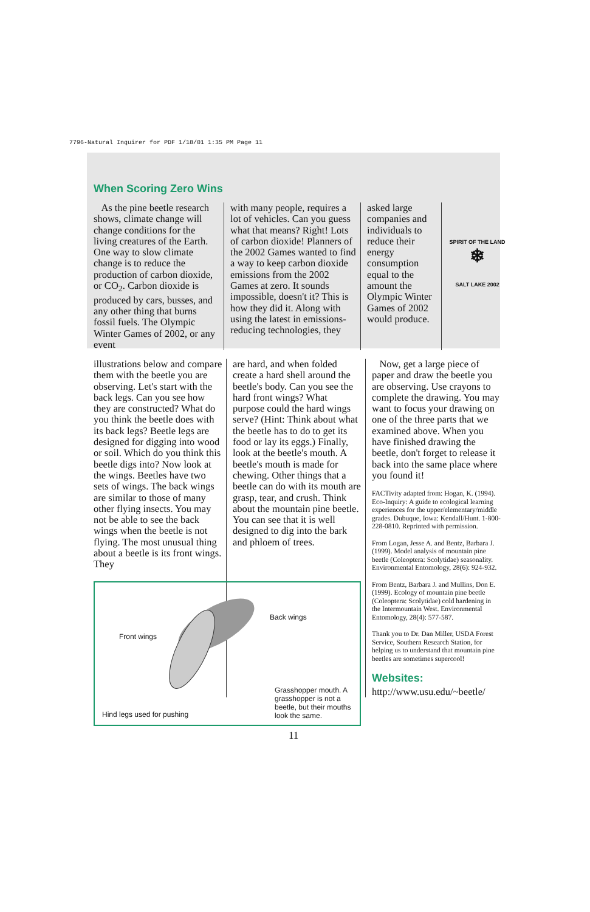7796-Natural Inquirer for PDF 1/18/01 1:35 PM Page 11
When Scoring Zero Wins
As the pine beetle research shows, climate change will change conditions for the living creatures of the Earth. One way to slow climate change is to reduce the production of carbon dioxide, or CO<sub>2</sub>. Carbon dioxide is produced by cars, busses, and any other thing that burns fossil fuels. The Olympic Winter Games of 2002, or any event
with many people, requires a lot of vehicles. Can you guess what that means? Right! Lots of carbon dioxide! Planners of the 2002 Games wanted to find a way to keep carbon dioxide emissions from the 2002 Games at zero. It sounds impossible, doesn't it? This is how they did it. Along with using the latest in emissions-reducing technologies, they
asked large companies and individuals to reduce their energy consumption equal to the amount the Olympic Winter Games of 2002 would produce.
SPIRIT OF THE LAND
❄
SALT LAKE 2002
illustrations below and compare them with the beetle you are observing. Let's start with the back legs. Can you see how they are constructed? What do you think the beetle does with its back legs? Beetle legs are designed for digging into wood or soil. Which do you think this beetle digs into? Now look at the wings. Beetles have two sets of wings. The back wings are similar to those of many other flying insects. You may not be able to see the back wings when the beetle is not flying. The most unusual thing about a beetle is its front wings. They
are hard, and when folded create a hard shell around the beetle's body. Can you see the hard front wings? What purpose could the hard wings serve? (Hint: Think about what the beetle has to do to get its food or lay its eggs.) Finally, look at the beetle's mouth. A beetle's mouth is made for chewing. Other things that a beetle can do with its mouth are grasp, tear, and crush. Think about the mountain pine beetle. You can see that it is well designed to dig into the bark and phloem of trees.
Now, get a large piece of paper and draw the beetle you are observing. Use crayons to complete the drawing. You may want to focus your drawing on one of the three parts that we examined above. When you have finished drawing the beetle, don't forget to release it back into the same place where you found it!
FACTivity adapted from: Hogan, K. (1994). Eco-Inquiry: A guide to ecological learning experiences for the upper/elementary/middle grades. Dubuque, Iowa: Kendall/Hunt. 1-800-228-0810. Reprinted with permission.
From Logan, Jesse A. and Bentz, Barbara J. (1999). Model analysis of mountain pine beetle (Coleoptera: Scolytidae) seasonality. Environmental Entomology, 28(6): 924-932.
From Bentz, Barbara J. and Mullins, Don E. (1999). Ecology of mountain pine beetle (Coleoptera: Scolytidae) cold hardening in the Intermountain West. Environmental Entomology, 28(4): 577-587.
Thank you to Dr. Dan Miller, USDA Forest Service, Southern Research Station, for helping us to understand that mountain pine beetles are sometimes supercool!
Websites:
http://www.usu.edu/~beetle/
Back wings
Front wings
Hind legs used for pushing
Grasshopper mouth. A grasshopper is not a beetle, but their mouths look the same.
11